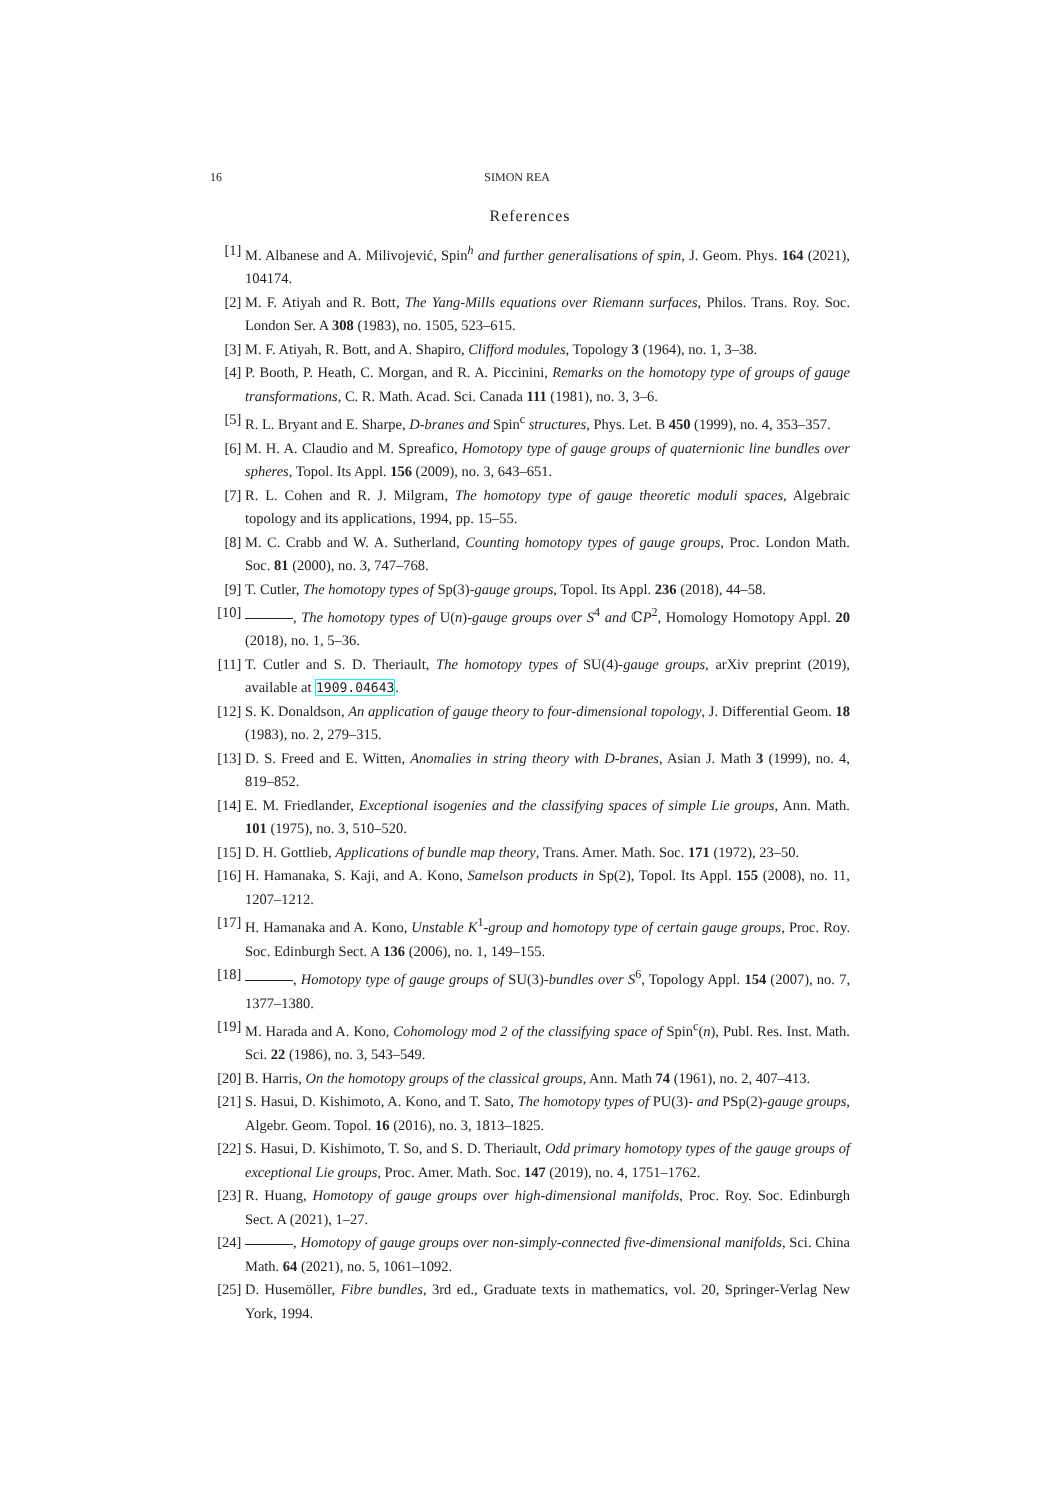16 SIMON REA
References
[1] M. Albanese and A. Milivojević, Spin<sup>h</sup> and further generalisations of spin, J. Geom. Phys. 164 (2021), 104174.
[2] M. F. Atiyah and R. Bott, The Yang-Mills equations over Riemann surfaces, Philos. Trans. Roy. Soc. London Ser. A 308 (1983), no. 1505, 523–615.
[3] M. F. Atiyah, R. Bott, and A. Shapiro, Clifford modules, Topology 3 (1964), no. 1, 3–38.
[4] P. Booth, P. Heath, C. Morgan, and R. A. Piccinini, Remarks on the homotopy type of groups of gauge transformations, C. R. Math. Acad. Sci. Canada 111 (1981), no. 3, 3–6.
[5] R. L. Bryant and E. Sharpe, D-branes and Spin<sup>c</sup> structures, Phys. Let. B 450 (1999), no. 4, 353–357.
[6] M. H. A. Claudio and M. Spreafico, Homotopy type of gauge groups of quaternionic line bundles over spheres, Topol. Its Appl. 156 (2009), no. 3, 643–651.
[7] R. L. Cohen and R. J. Milgram, The homotopy type of gauge theoretic moduli spaces, Algebraic topology and its applications, 1994, pp. 15–55.
[8] M. C. Crabb and W. A. Sutherland, Counting homotopy types of gauge groups, Proc. London Math. Soc. 81 (2000), no. 3, 747–768.
[9] T. Cutler, The homotopy types of Sp(3)-gauge groups, Topol. Its Appl. 236 (2018), 44–58.
[10] , The homotopy types of U(n)-gauge groups over S<sup>4</sup> and ℂP<sup>2</sup>, Homology Homotopy Appl. 20 (2018), no. 1, 5–36.
[11] T. Cutler and S. D. Theriault, The homotopy types of SU(4)-gauge groups, arXiv preprint (2019), available at 1909.04643.
[12] S. K. Donaldson, An application of gauge theory to four-dimensional topology, J. Differential Geom. 18 (1983), no. 2, 279–315.
[13] D. S. Freed and E. Witten, Anomalies in string theory with D-branes, Asian J. Math 3 (1999), no. 4, 819–852.
[14] E. M. Friedlander, Exceptional isogenies and the classifying spaces of simple Lie groups, Ann. Math. 101 (1975), no. 3, 510–520.
[15] D. H. Gottlieb, Applications of bundle map theory, Trans. Amer. Math. Soc. 171 (1972), 23–50.
[16] H. Hamanaka, S. Kaji, and A. Kono, Samelson products in Sp(2), Topol. Its Appl. 155 (2008), no. 11, 1207–1212.
[17] H. Hamanaka and A. Kono, Unstable K<sup>1</sup>-group and homotopy type of certain gauge groups, Proc. Roy. Soc. Edinburgh Sect. A 136 (2006), no. 1, 149–155.
[18] , Homotopy type of gauge groups of SU(3)-bundles over S<sup>6</sup>, Topology Appl. 154 (2007), no. 7, 1377–1380.
[19] M. Harada and A. Kono, Cohomology mod 2 of the classifying space of Spin<sup>c</sup>(n), Publ. Res. Inst. Math. Sci. 22 (1986), no. 3, 543–549.
[20] B. Harris, On the homotopy groups of the classical groups, Ann. Math 74 (1961), no. 2, 407–413.
[21] S. Hasui, D. Kishimoto, A. Kono, and T. Sato, The homotopy types of PU(3)- and PSp(2)-gauge groups, Algebr. Geom. Topol. 16 (2016), no. 3, 1813–1825.
[22] S. Hasui, D. Kishimoto, T. So, and S. D. Theriault, Odd primary homotopy types of the gauge groups of exceptional Lie groups, Proc. Amer. Math. Soc. 147 (2019), no. 4, 1751–1762.
[23] R. Huang, Homotopy of gauge groups over high-dimensional manifolds, Proc. Roy. Soc. Edinburgh Sect. A (2021), 1–27.
[24] , Homotopy of gauge groups over non-simply-connected five-dimensional manifolds, Sci. China Math. 64 (2021), no. 5, 1061–1092.
[25] D. Husemöller, Fibre bundles, 3rd ed., Graduate texts in mathematics, vol. 20, Springer-Verlag New York, 1994.